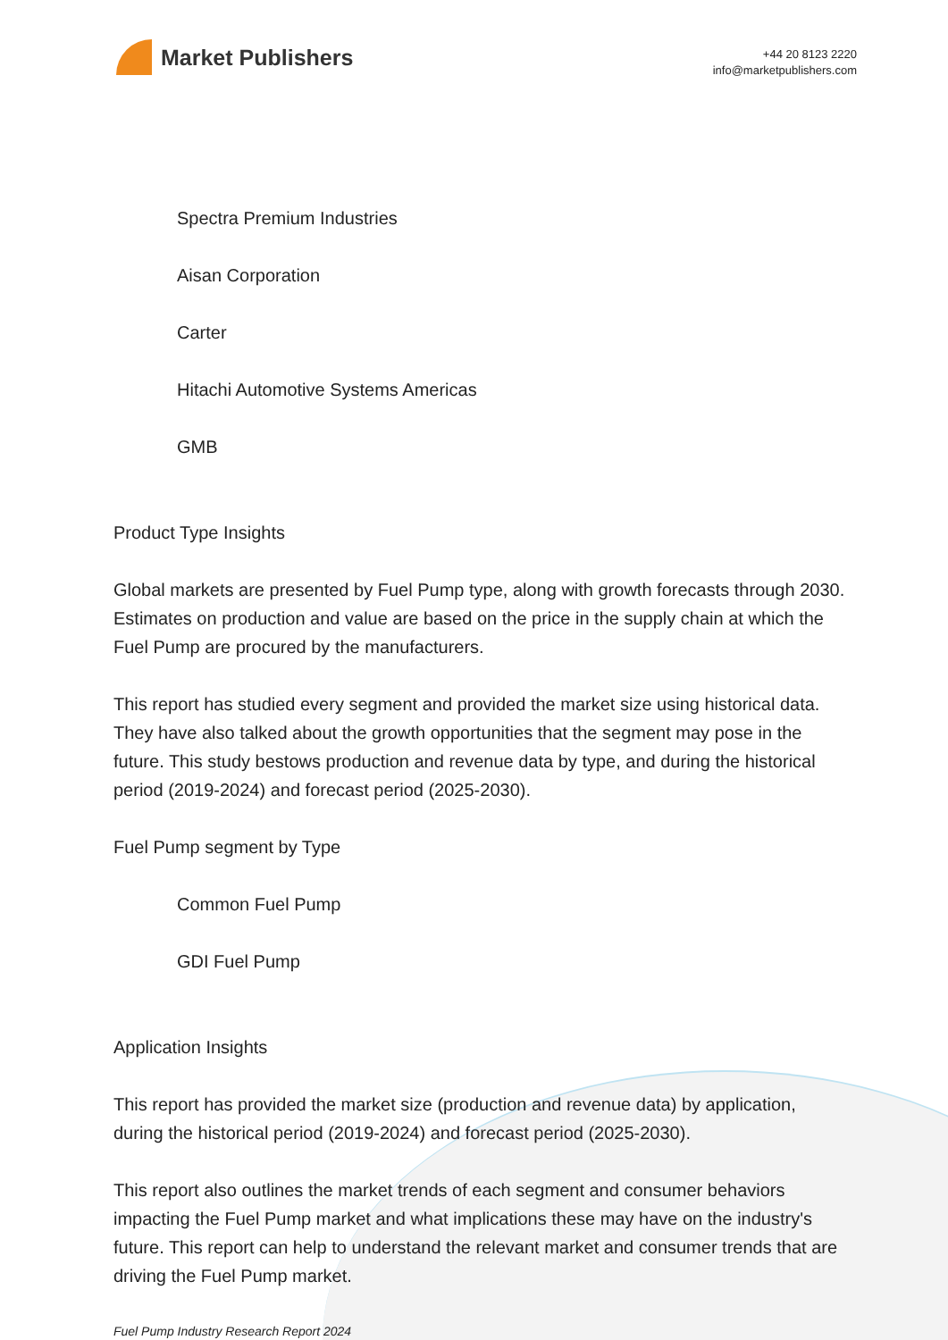Market Publishers
+44 20 8123 2220
info@marketpublishers.com
Spectra Premium Industries
Aisan Corporation
Carter
Hitachi Automotive Systems Americas
GMB
Product Type Insights
Global markets are presented by Fuel Pump type, along with growth forecasts through 2030. Estimates on production and value are based on the price in the supply chain at which the Fuel Pump are procured by the manufacturers.
This report has studied every segment and provided the market size using historical data. They have also talked about the growth opportunities that the segment may pose in the future. This study bestows production and revenue data by type, and during the historical period (2019-2024) and forecast period (2025-2030).
Fuel Pump segment by Type
Common Fuel Pump
GDI Fuel Pump
Application Insights
This report has provided the market size (production and revenue data) by application, during the historical period (2019-2024) and forecast period (2025-2030).
This report also outlines the market trends of each segment and consumer behaviors impacting the Fuel Pump market and what implications these may have on the industry's future. This report can help to understand the relevant market and consumer trends that are driving the Fuel Pump market.
Fuel Pump Industry Research Report 2024